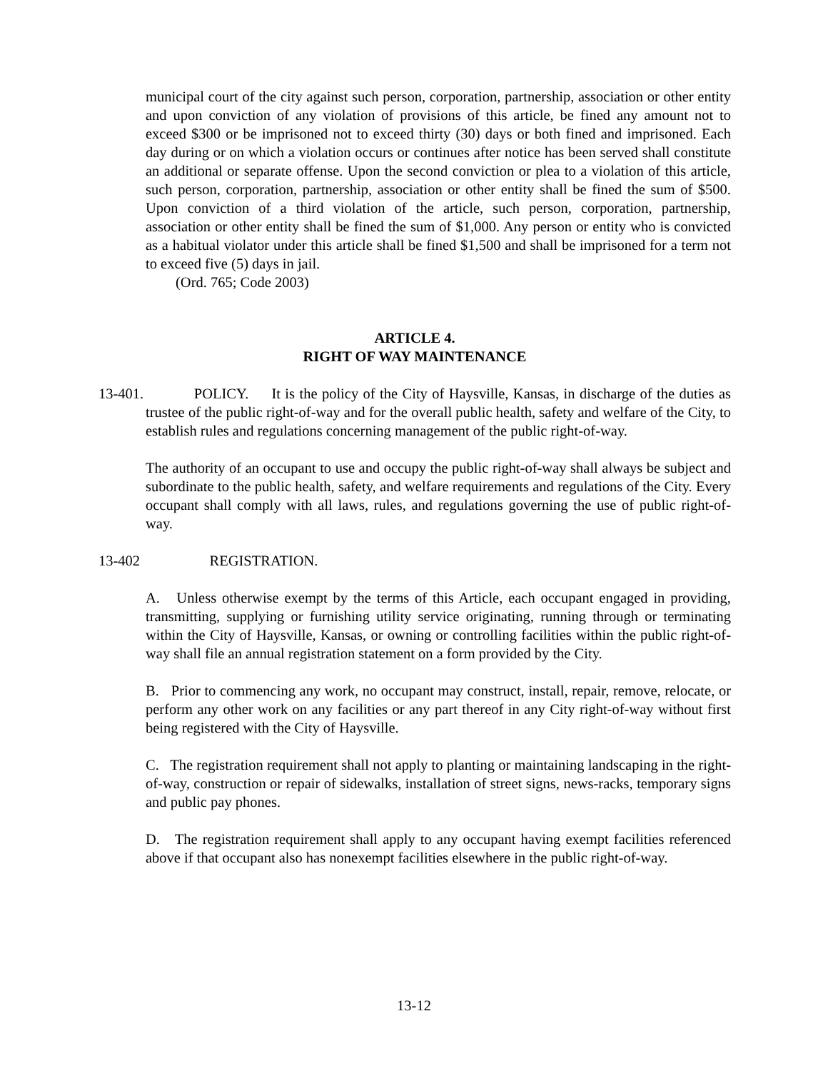municipal court of the city against such person, corporation, partnership, association or other entity and upon conviction of any violation of provisions of this article, be fined any amount not to exceed $300 or be imprisoned not to exceed thirty (30) days or both fined and imprisoned. Each day during or on which a violation occurs or continues after notice has been served shall constitute an additional or separate offense. Upon the second conviction or plea to a violation of this article, such person, corporation, partnership, association or other entity shall be fined the sum of $500. Upon conviction of a third violation of the article, such person, corporation, partnership, association or other entity shall be fined the sum of $1,000. Any person or entity who is convicted as a habitual violator under this article shall be fined $1,500 and shall be imprisoned for a term not to exceed five (5) days in jail.
(Ord. 765; Code 2003)
ARTICLE 4.
RIGHT OF WAY MAINTENANCE
13-401. POLICY. It is the policy of the City of Haysville, Kansas, in discharge of the duties as trustee of the public right-of-way and for the overall public health, safety and welfare of the City, to establish rules and regulations concerning management of the public right-of-way.
The authority of an occupant to use and occupy the public right-of-way shall always be subject and subordinate to the public health, safety, and welfare requirements and regulations of the City. Every occupant shall comply with all laws, rules, and regulations governing the use of public right-of-way.
13-402 REGISTRATION.
A. Unless otherwise exempt by the terms of this Article, each occupant engaged in providing, transmitting, supplying or furnishing utility service originating, running through or terminating within the City of Haysville, Kansas, or owning or controlling facilities within the public right-of-way shall file an annual registration statement on a form provided by the City.
B. Prior to commencing any work, no occupant may construct, install, repair, remove, relocate, or perform any other work on any facilities or any part thereof in any City right-of-way without first being registered with the City of Haysville.
C. The registration requirement shall not apply to planting or maintaining landscaping in the right-of-way, construction or repair of sidewalks, installation of street signs, news-racks, temporary signs and public pay phones.
D. The registration requirement shall apply to any occupant having exempt facilities referenced above if that occupant also has nonexempt facilities elsewhere in the public right-of-way.
13-12